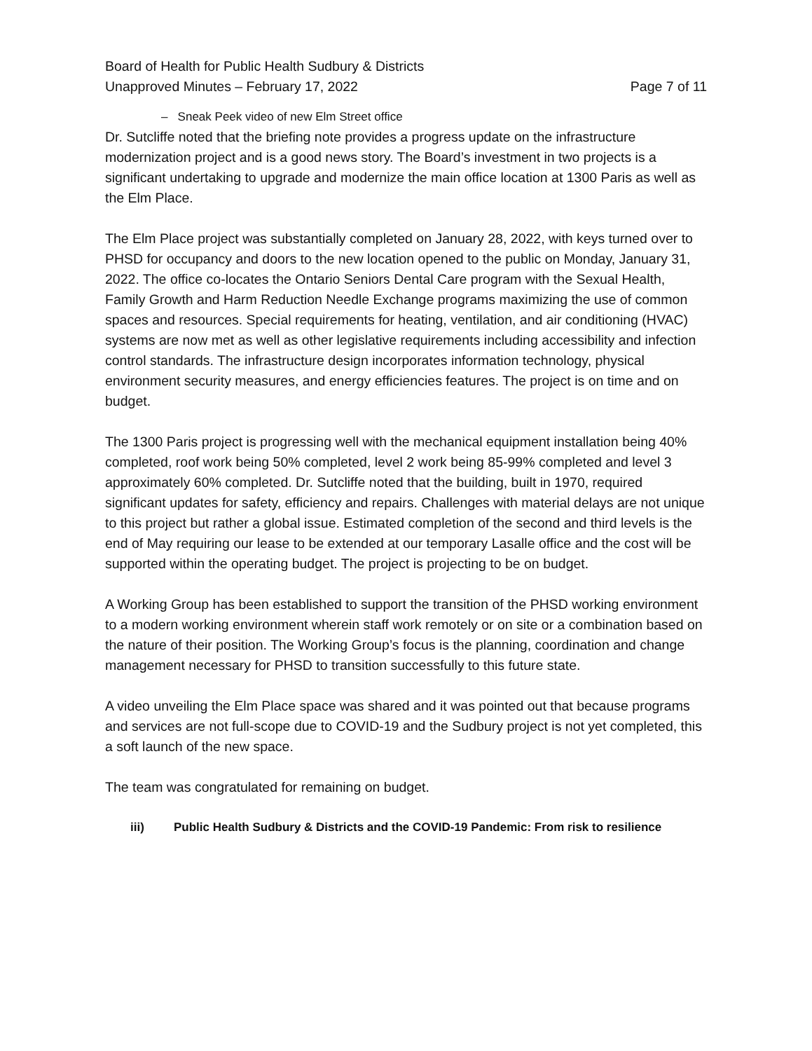Board of Health for Public Health Sudbury & Districts
Unapproved Minutes – February 17, 2022
Page 7 of 11
– Sneak Peek video of new Elm Street office
Dr. Sutcliffe noted that the briefing note provides a progress update on the infrastructure modernization project and is a good news story. The Board’s investment in two projects is a significant undertaking to upgrade and modernize the main office location at 1300 Paris as well as the Elm Place.
The Elm Place project was substantially completed on January 28, 2022, with keys turned over to PHSD for occupancy and doors to the new location opened to the public on Monday, January 31, 2022. The office co-locates the Ontario Seniors Dental Care program with the Sexual Health, Family Growth and Harm Reduction Needle Exchange programs maximizing the use of common spaces and resources. Special requirements for heating, ventilation, and air conditioning (HVAC) systems are now met as well as other legislative requirements including accessibility and infection control standards. The infrastructure design incorporates information technology, physical environment security measures, and energy efficiencies features. The project is on time and on budget.
The 1300 Paris project is progressing well with the mechanical equipment installation being 40% completed, roof work being 50% completed, level 2 work being 85-99% completed and level 3 approximately 60% completed. Dr. Sutcliffe noted that the building, built in 1970, required significant updates for safety, efficiency and repairs. Challenges with material delays are not unique to this project but rather a global issue. Estimated completion of the second and third levels is the end of May requiring our lease to be extended at our temporary Lasalle office and the cost will be supported within the operating budget. The project is projecting to be on budget.
A Working Group has been established to support the transition of the PHSD working environment to a modern working environment wherein staff work remotely or on site or a combination based on the nature of their position. The Working Group’s focus is the planning, coordination and change management necessary for PHSD to transition successfully to this future state.
A video unveiling the Elm Place space was shared and it was pointed out that because programs and services are not full-scope due to COVID-19 and the Sudbury project is not yet completed, this a soft launch of the new space.
The team was congratulated for remaining on budget.
iii) Public Health Sudbury & Districts and the COVID-19 Pandemic: From risk to resilience